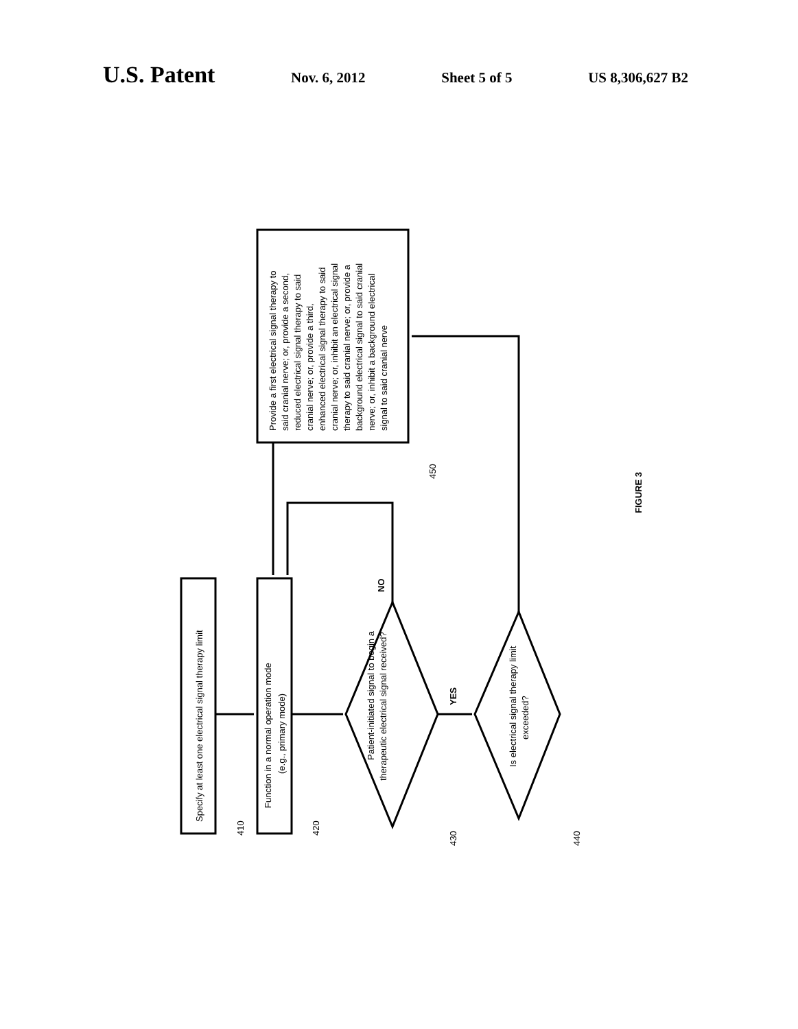U.S. Patent Nov. 6, 2012 Sheet 5 of 5 US 8,306,627 B2
Specify at least one electrical signal therapy limit
Function in a normal operation mode
(e.g., primary mode)
Patient-initiated signal to begin a
therapeutic electrical signal received?
Is electrical signal therapy limit
exceeded?
Provide a first electrical signal therapy to
said cranial nerve; or, provide a second,
reduced electrical signal therapy to said
cranial nerve; or, provide a third,
enhanced electrical signal therapy to said
cranial nerve; or, inhibit an electrical signal
therapy to said cranial nerve; or, provide a
background electrical signal to said cranial
nerve; or, inhibit a background electrical
signal to said cranial nerve
410
420
430
440
450
NO
YES
FIGURE 3